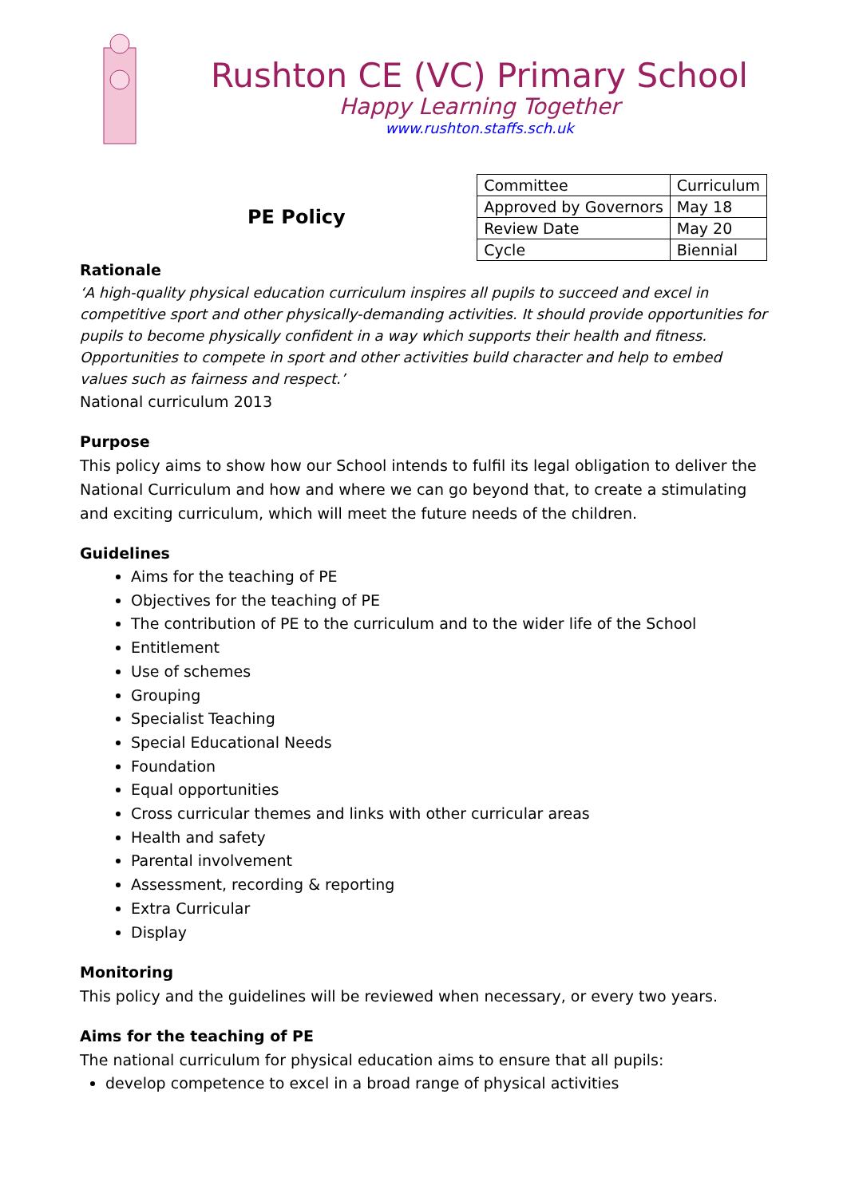Rushton CE (VC) Primary School
Happy Learning Together
www.rushton.staffs.sch.uk
PE Policy
| Committee | Curriculum |
| Approved by Governors | May 18 |
| Review Date | May 20 |
| Cycle | Biennial |
Rationale
‘A high-quality physical education curriculum inspires all pupils to succeed and excel in competitive sport and other physically-demanding activities. It should provide opportunities for pupils to become physically confident in a way which supports their health and fitness. Opportunities to compete in sport and other activities build character and help to embed values such as fairness and respect.’
National curriculum 2013
Purpose
This policy aims to show how our School intends to fulfil its legal obligation to deliver the National Curriculum and how and where we can go beyond that, to create a stimulating and exciting curriculum, which will meet the future needs of the children.
Guidelines
Aims for the teaching of PE
Objectives for the teaching of PE
The contribution of PE to the curriculum and to the wider life of the School
Entitlement
Use of schemes
Grouping
Specialist Teaching
Special Educational Needs
Foundation
Equal opportunities
Cross curricular themes and links with other curricular areas
Health and safety
Parental involvement
Assessment, recording & reporting
Extra Curricular
Display
Monitoring
This policy and the guidelines will be reviewed when necessary, or every two years.
Aims for the teaching of PE
The national curriculum for physical education aims to ensure that all pupils:
develop competence to excel in a broad range of physical activities